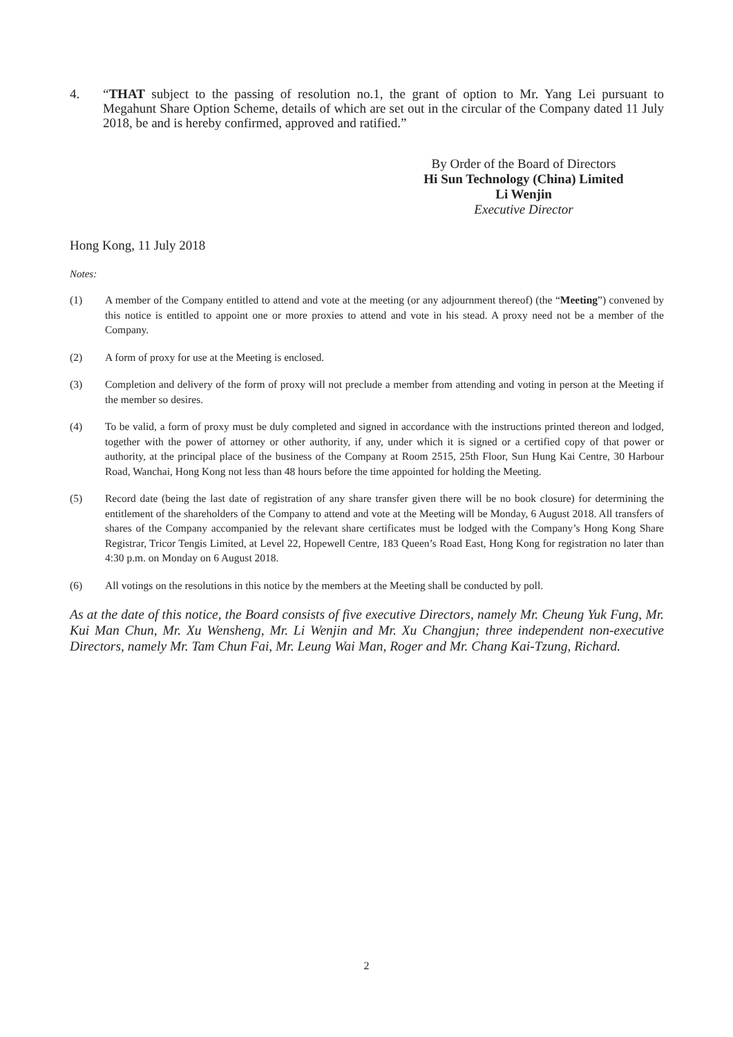4. “THAT subject to the passing of resolution no.1, the grant of option to Mr. Yang Lei pursuant to Megahunt Share Option Scheme, details of which are set out in the circular of the Company dated 11 July 2018, be and is hereby confirmed, approved and ratified.”
By Order of the Board of Directors
Hi Sun Technology (China) Limited
Li Wenjin
Executive Director
Hong Kong, 11 July 2018
Notes:
(1) A member of the Company entitled to attend and vote at the meeting (or any adjournment thereof) (the “Meeting”) convened by this notice is entitled to appoint one or more proxies to attend and vote in his stead. A proxy need not be a member of the Company.
(2) A form of proxy for use at the Meeting is enclosed.
(3) Completion and delivery of the form of proxy will not preclude a member from attending and voting in person at the Meeting if the member so desires.
(4) To be valid, a form of proxy must be duly completed and signed in accordance with the instructions printed thereon and lodged, together with the power of attorney or other authority, if any, under which it is signed or a certified copy of that power or authority, at the principal place of the business of the Company at Room 2515, 25th Floor, Sun Hung Kai Centre, 30 Harbour Road, Wanchai, Hong Kong not less than 48 hours before the time appointed for holding the Meeting.
(5) Record date (being the last date of registration of any share transfer given there will be no book closure) for determining the entitlement of the shareholders of the Company to attend and vote at the Meeting will be Monday, 6 August 2018. All transfers of shares of the Company accompanied by the relevant share certificates must be lodged with the Company’s Hong Kong Share Registrar, Tricor Tengis Limited, at Level 22, Hopewell Centre, 183 Queen’s Road East, Hong Kong for registration no later than 4:30 p.m. on Monday on 6 August 2018.
(6) All votings on the resolutions in this notice by the members at the Meeting shall be conducted by poll.
As at the date of this notice, the Board consists of five executive Directors, namely Mr. Cheung Yuk Fung, Mr. Kui Man Chun, Mr. Xu Wensheng, Mr. Li Wenjin and Mr. Xu Changjun; three independent non-executive Directors, namely Mr. Tam Chun Fai, Mr. Leung Wai Man, Roger and Mr. Chang Kai-Tzung, Richard.
2